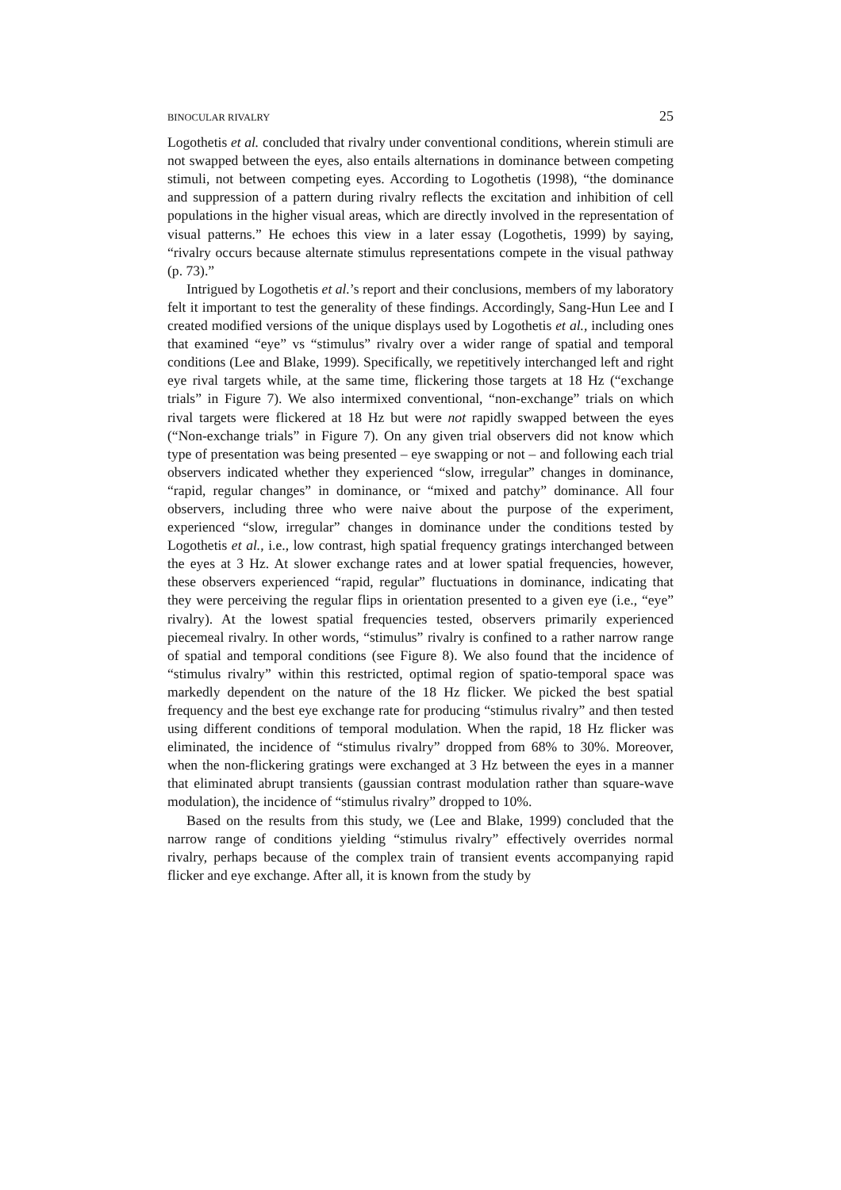BINOCULAR RIVALRY 25
Logothetis et al. concluded that rivalry under conventional conditions, wherein stimuli are not swapped between the eyes, also entails alternations in dominance between competing stimuli, not between competing eyes. According to Logothetis (1998), “the dominance and suppression of a pattern during rivalry reflects the excitation and inhibition of cell populations in the higher visual areas, which are directly involved in the representation of visual patterns.” He echoes this view in a later essay (Logothetis, 1999) by saying, “rivalry occurs because alternate stimulus representations compete in the visual pathway (p. 73).”
Intrigued by Logothetis et al.’s report and their conclusions, members of my laboratory felt it important to test the generality of these findings. Accordingly, Sang-Hun Lee and I created modified versions of the unique displays used by Logothetis et al., including ones that examined “eye” vs “stimulus” rivalry over a wider range of spatial and temporal conditions (Lee and Blake, 1999). Specifically, we repetitively interchanged left and right eye rival targets while, at the same time, flickering those targets at 18 Hz (“exchange trials” in Figure 7). We also intermixed conventional, “non-exchange” trials on which rival targets were flickered at 18 Hz but were not rapidly swapped between the eyes (“Non-exchange trials” in Figure 7). On any given trial observers did not know which type of presentation was being presented – eye swapping or not – and following each trial observers indicated whether they experienced “slow, irregular” changes in dominance, “rapid, regular changes” in dominance, or “mixed and patchy” dominance. All four observers, including three who were naive about the purpose of the experiment, experienced “slow, irregular” changes in dominance under the conditions tested by Logothetis et al., i.e., low contrast, high spatial frequency gratings interchanged between the eyes at 3 Hz. At slower exchange rates and at lower spatial frequencies, however, these observers experienced “rapid, regular” fluctuations in dominance, indicating that they were perceiving the regular flips in orientation presented to a given eye (i.e., “eye” rivalry). At the lowest spatial frequencies tested, observers primarily experienced piecemeal rivalry. In other words, “stimulus” rivalry is confined to a rather narrow range of spatial and temporal conditions (see Figure 8). We also found that the incidence of “stimulus rivalry” within this restricted, optimal region of spatio-temporal space was markedly dependent on the nature of the 18 Hz flicker. We picked the best spatial frequency and the best eye exchange rate for producing “stimulus rivalry” and then tested using different conditions of temporal modulation. When the rapid, 18 Hz flicker was eliminated, the incidence of “stimulus rivalry” dropped from 68% to 30%. Moreover, when the non-flickering gratings were exchanged at 3 Hz between the eyes in a manner that eliminated abrupt transients (gaussian contrast modulation rather than square-wave modulation), the incidence of “stimulus rivalry” dropped to 10%.
Based on the results from this study, we (Lee and Blake, 1999) concluded that the narrow range of conditions yielding “stimulus rivalry” effectively overrides normal rivalry, perhaps because of the complex train of transient events accompanying rapid flicker and eye exchange. After all, it is known from the study by